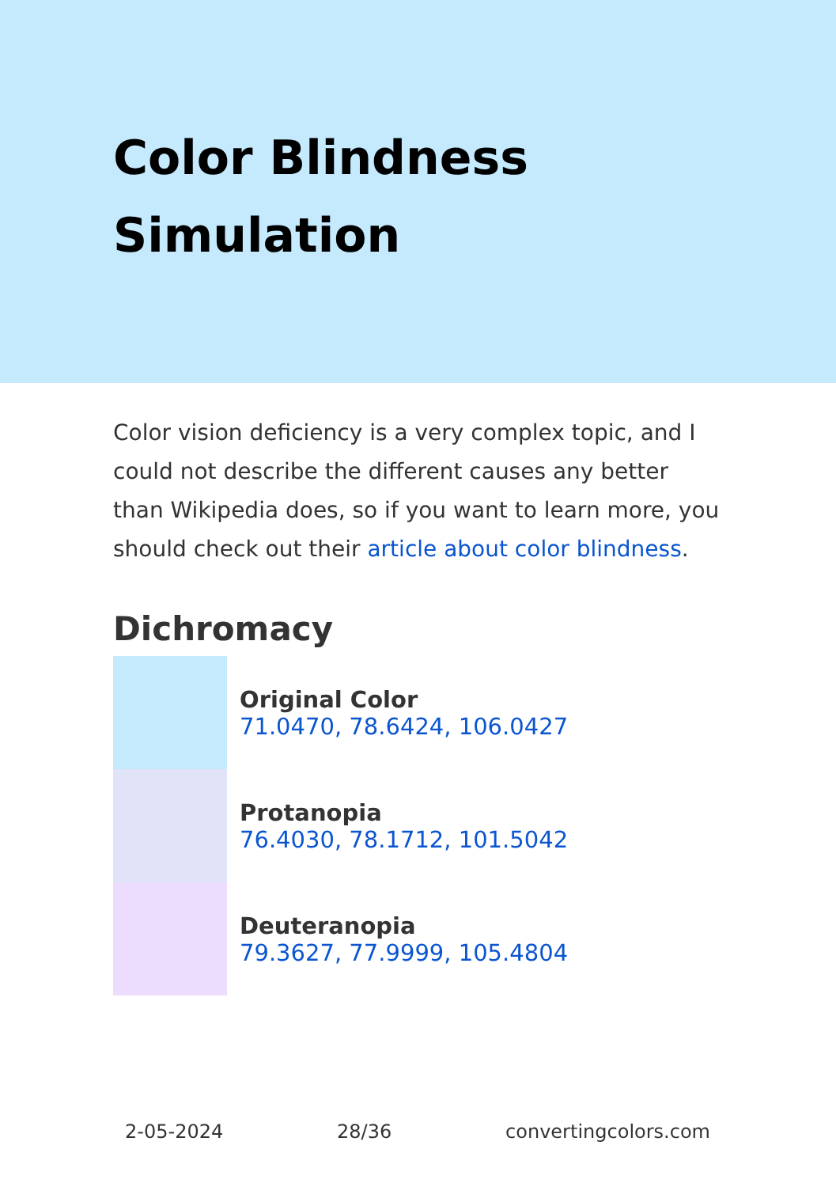Color Blindness Simulation
Color vision deficiency is a very complex topic, and I could not describe the different causes any better than Wikipedia does, so if you want to learn more, you should check out their article about color blindness.
Dichromacy
Original Color
71.0470, 78.6424, 106.0427
Protanopia
76.4030, 78.1712, 101.5042
Deuteranopia
79.3627, 77.9999, 105.4804
2-05-2024 28/36 convertingcolors.com